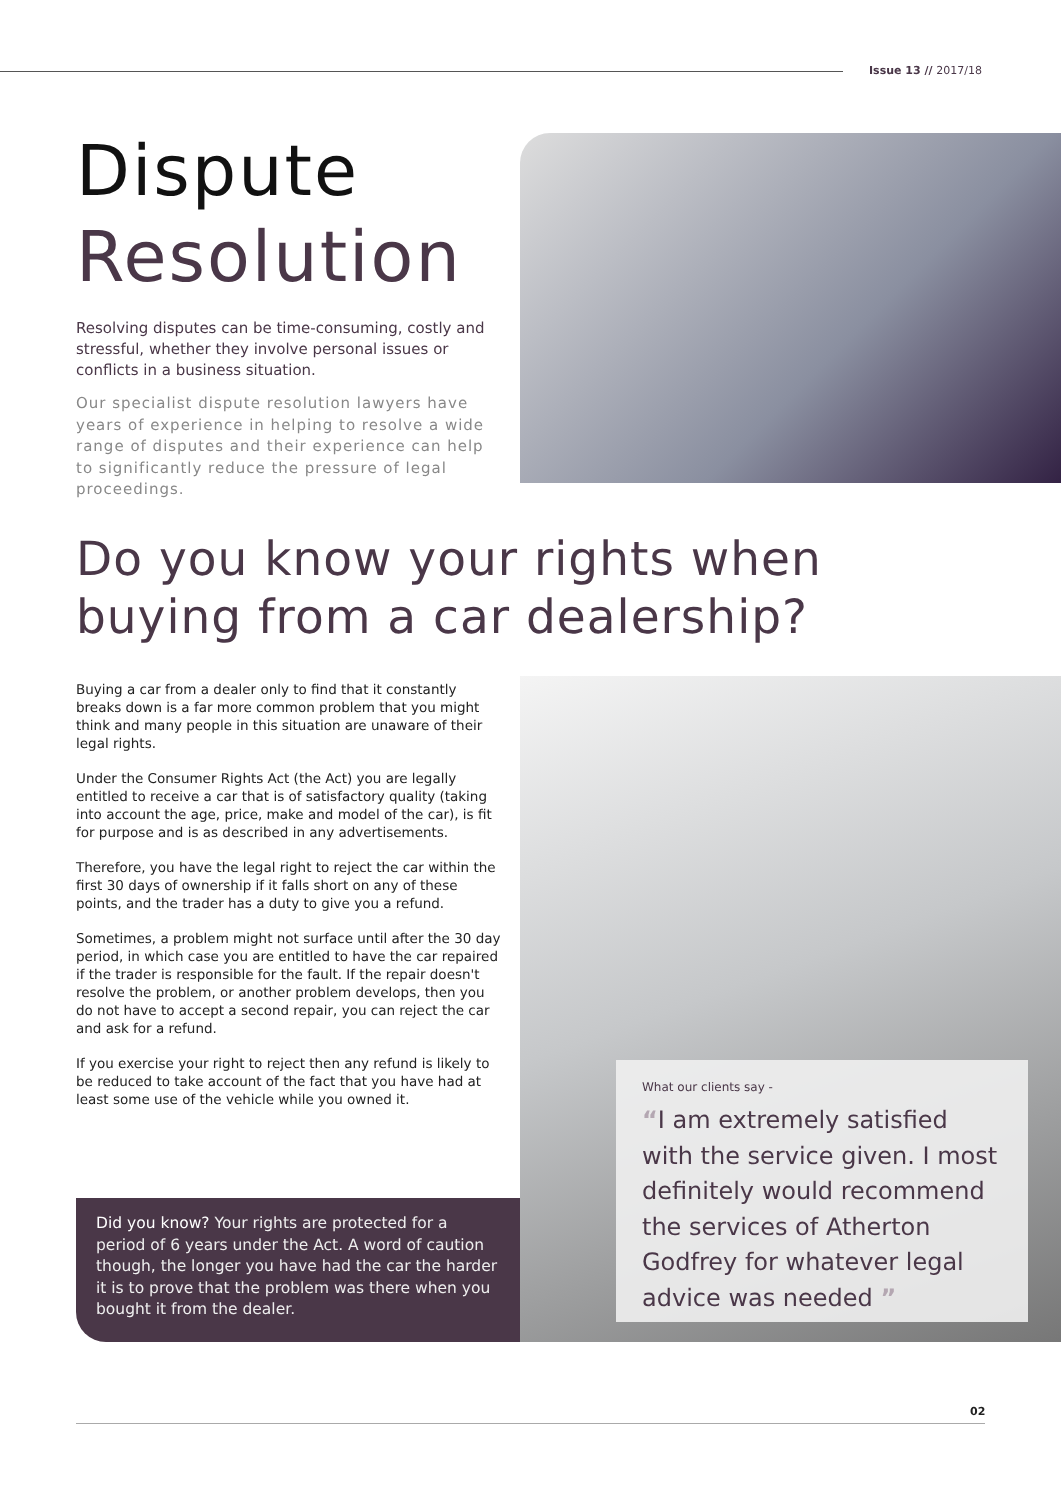Issue 13 // 2017/18
Dispute
Resolution
Resolving disputes can be time-consuming, costly and stressful, whether they involve personal issues or conflicts in a business situation.
Our specialist dispute resolution lawyers have years of experience in helping to resolve a wide range of disputes and their experience can help to significantly reduce the pressure of legal proceedings.
Do you know your rights when
buying from a car dealership?
Buying a car from a dealer only to find that it constantly breaks down is a far more common problem that you might think and many people in this situation are unaware of their legal rights.
Under the Consumer Rights Act (the Act) you are legally entitled to receive a car that is of satisfactory quality (taking into account the age, price, make and model of the car), is fit for purpose and is as described in any advertisements.
Therefore, you have the legal right to reject the car within the first 30 days of ownership if it falls short on any of these points, and the trader has a duty to give you a refund.
Sometimes, a problem might not surface until after the 30 day period, in which case you are entitled to have the car repaired if the trader is responsible for the fault. If the repair doesn't resolve the problem, or another problem develops, then you do not have to accept a second repair, you can reject the car and ask for a refund.
If you exercise your right to reject then any refund is likely to be reduced to take account of the fact that you have had at least some use of the vehicle while you owned it.
Did you know? Your rights are protected for a period of 6 years under the Act. A word of caution though, the longer you have had the car the harder it is to prove that the problem was there when you bought it from the dealer.
What our clients say -
“I am extremely satisfied with the service given. I most definitely would recommend the services of Atherton Godfrey for whatever legal advice was needed ”
02